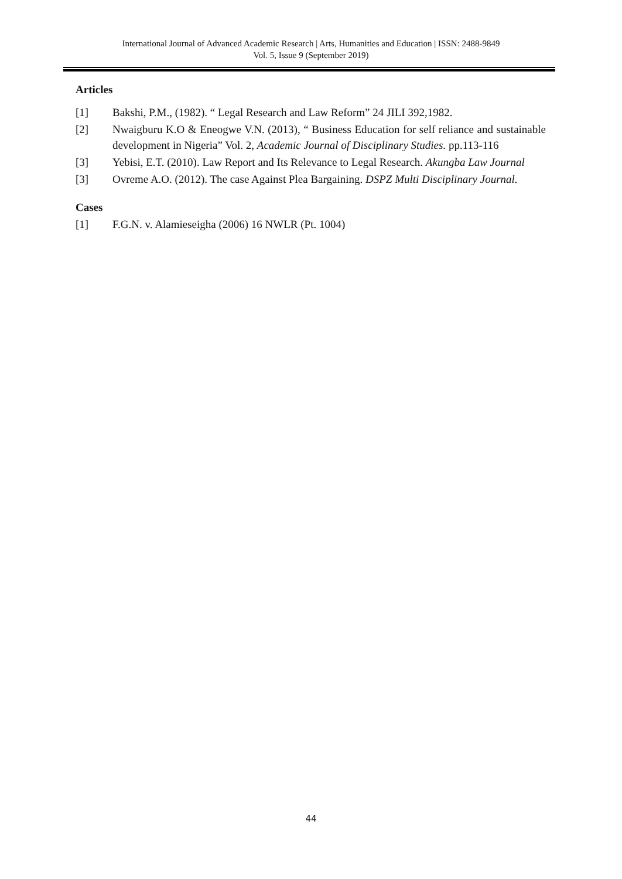International Journal of Advanced Academic Research | Arts, Humanities and Education | ISSN: 2488-9849
Vol. 5, Issue 9 (September 2019)
Articles
[1] Bakshi, P.M., (1982). “ Legal Research and Law Reform” 24 JILI 392,1982.
[2] Nwaigburu K.O & Eneogwe V.N. (2013), “ Business Education for self reliance and sustainable development in Nigeria” Vol. 2, Academic Journal of Disciplinary Studies. pp.113-116
[3] Yebisi, E.T. (2010). Law Report and Its Relevance to Legal Research. Akungba Law Journal
[3] Ovreme A.O. (2012). The case Against Plea Bargaining. DSPZ Multi Disciplinary Journal.
Cases
[1] F.G.N. v. Alamieseigha (2006) 16 NWLR (Pt. 1004)
44